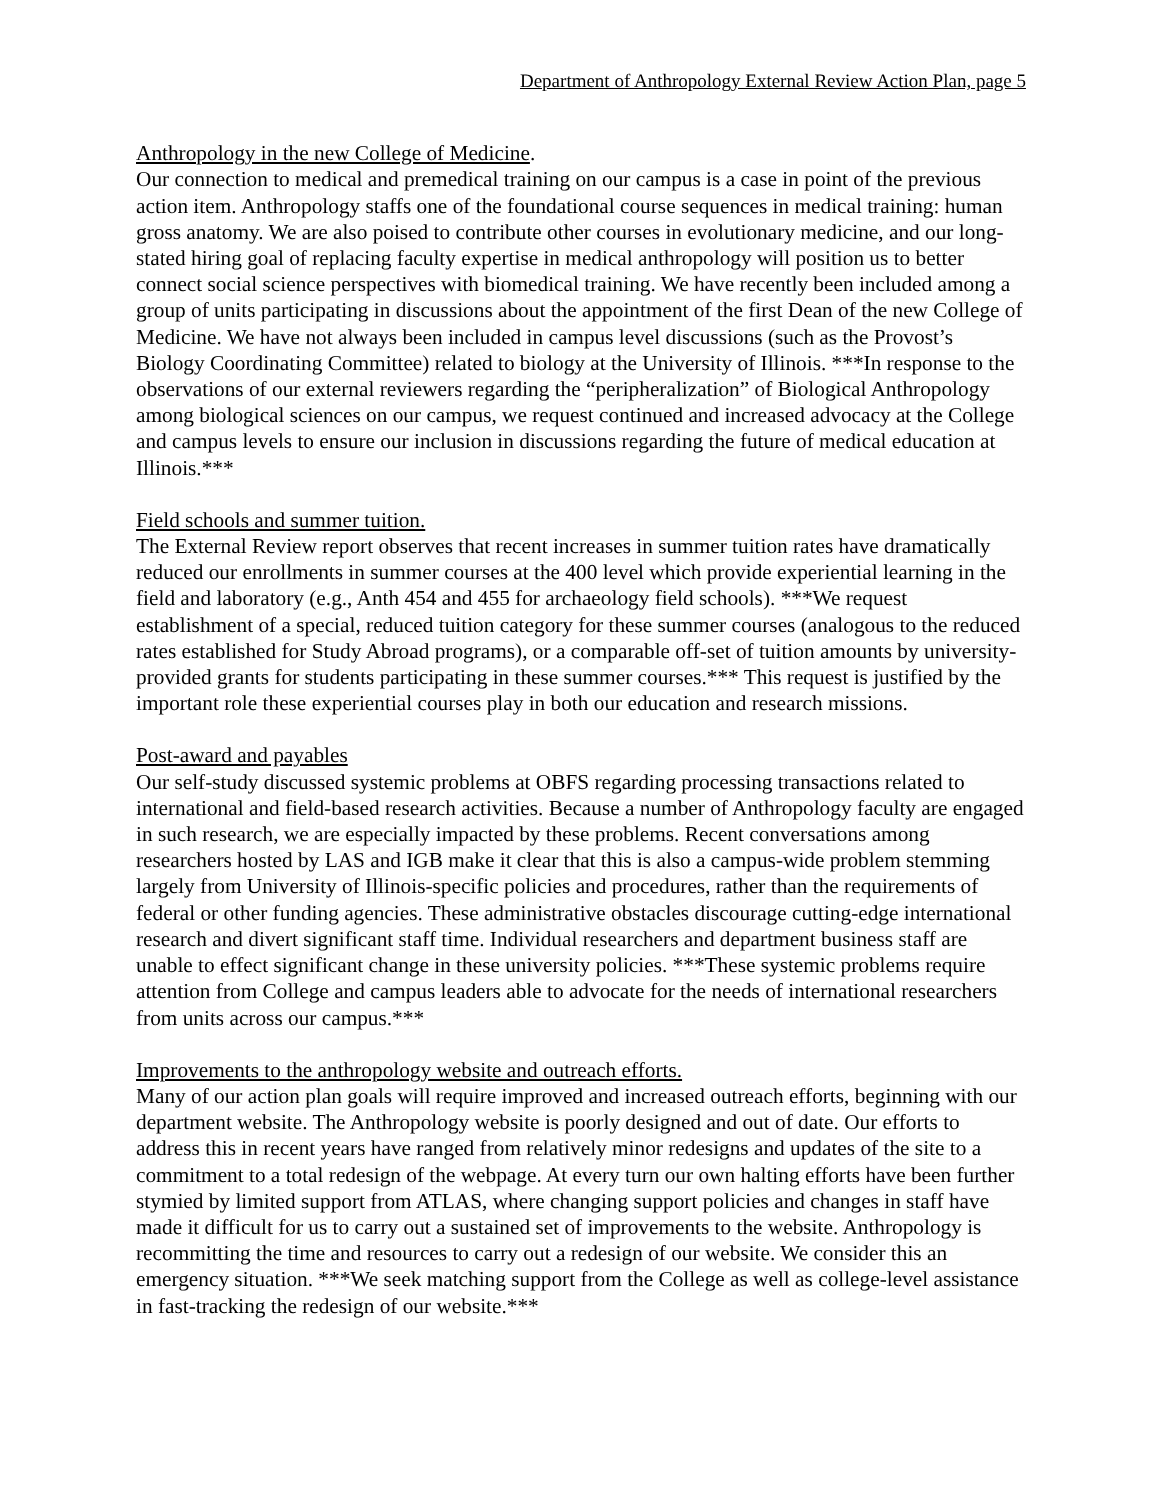Department of Anthropology External Review Action Plan, page 5
Anthropology in the new College of Medicine.
Our connection to medical and premedical training on our campus is a case in point of the previous action item. Anthropology staffs one of the foundational course sequences in medical training: human gross anatomy. We are also poised to contribute other courses in evolutionary medicine, and our long-stated hiring goal of replacing faculty expertise in medical anthropology will position us to better connect social science perspectives with biomedical training. We have recently been included among a group of units participating in discussions about the appointment of the first Dean of the new College of Medicine. We have not always been included in campus level discussions (such as the Provost’s Biology Coordinating Committee) related to biology at the University of Illinois. ***In response to the observations of our external reviewers regarding the “peripheralization” of Biological Anthropology among biological sciences on our campus, we request continued and increased advocacy at the College and campus levels to ensure our inclusion in discussions regarding the future of medical education at Illinois.***
Field schools and summer tuition.
The External Review report observes that recent increases in summer tuition rates have dramatically reduced our enrollments in summer courses at the 400 level which provide experiential learning in the field and laboratory (e.g., Anth 454 and 455 for archaeology field schools). ***We request establishment of a special, reduced tuition category for these summer courses (analogous to the reduced rates established for Study Abroad programs), or a comparable off-set of tuition amounts by university-provided grants for students participating in these summer courses.*** This request is justified by the important role these experiential courses play in both our education and research missions.
Post-award and payables
Our self-study discussed systemic problems at OBFS regarding processing transactions related to international and field-based research activities. Because a number of Anthropology faculty are engaged in such research, we are especially impacted by these problems. Recent conversations among researchers hosted by LAS and IGB make it clear that this is also a campus-wide problem stemming largely from University of Illinois-specific policies and procedures, rather than the requirements of federal or other funding agencies. These administrative obstacles discourage cutting-edge international research and divert significant staff time. Individual researchers and department business staff are unable to effect significant change in these university policies. ***These systemic problems require attention from College and campus leaders able to advocate for the needs of international researchers from units across our campus.***
Improvements to the anthropology website and outreach efforts.
Many of our action plan goals will require improved and increased outreach efforts, beginning with our department website. The Anthropology website is poorly designed and out of date. Our efforts to address this in recent years have ranged from relatively minor redesigns and updates of the site to a commitment to a total redesign of the webpage. At every turn our own halting efforts have been further stymied by limited support from ATLAS, where changing support policies and changes in staff have made it difficult for us to carry out a sustained set of improvements to the website. Anthropology is recommitting the time and resources to carry out a redesign of our website. We consider this an emergency situation. ***We seek matching support from the College as well as college-level assistance in fast-tracking the redesign of our website.***